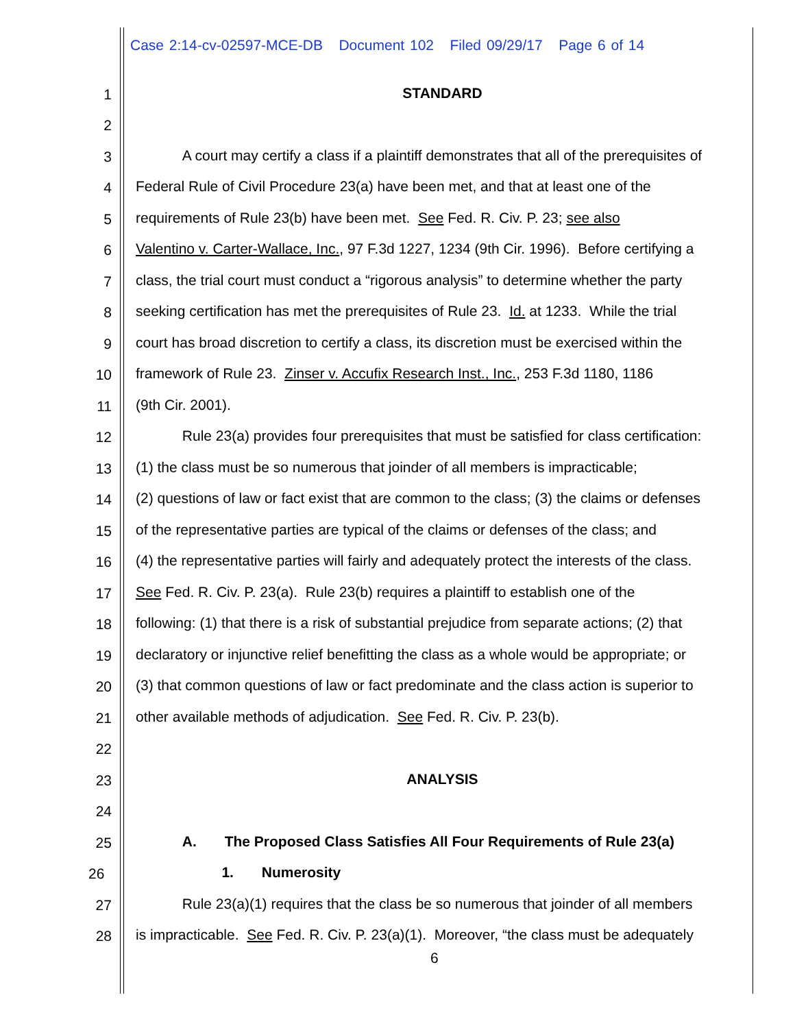Case 2:14-cv-02597-MCE-DB Document 102 Filed 09/29/17 Page 6 of 14
1 STANDARD
2
3 A court may certify a class if a plaintiff demonstrates that all of the prerequisites of
4 Federal Rule of Civil Procedure 23(a) have been met, and that at least one of the
5 requirements of Rule 23(b) have been met. See Fed. R. Civ. P. 23; see also
6 Valentino v. Carter-Wallace, Inc., 97 F.3d 1227, 1234 (9th Cir. 1996). Before certifying a
7 class, the trial court must conduct a “rigorous analysis” to determine whether the party
8 seeking certification has met the prerequisites of Rule 23. Id. at 1233. While the trial
9 court has broad discretion to certify a class, its discretion must be exercised within the
10 framework of Rule 23. Zinser v. Accufix Research Inst., Inc., 253 F.3d 1180, 1186
11 (9th Cir. 2001).
12 Rule 23(a) provides four prerequisites that must be satisfied for class certification:
13 (1) the class must be so numerous that joinder of all members is impracticable;
14 (2) questions of law or fact exist that are common to the class; (3) the claims or defenses
15 of the representative parties are typical of the claims or defenses of the class; and
16 (4) the representative parties will fairly and adequately protect the interests of the class.
17 See Fed. R. Civ. P. 23(a). Rule 23(b) requires a plaintiff to establish one of the
18 following: (1) that there is a risk of substantial prejudice from separate actions; (2) that
19 declaratory or injunctive relief benefitting the class as a whole would be appropriate; or
20 (3) that common questions of law or fact predominate and the class action is superior to
21 other available methods of adjudication. See Fed. R. Civ. P. 23(b).
22
23 ANALYSIS
24
25 A. The Proposed Class Satisfies All Four Requirements of Rule 23(a)
26 1. Numerosity
27 Rule 23(a)(1) requires that the class be so numerous that joinder of all members
28 is impracticable. See Fed. R. Civ. P. 23(a)(1). Moreover, “the class must be adequately
6